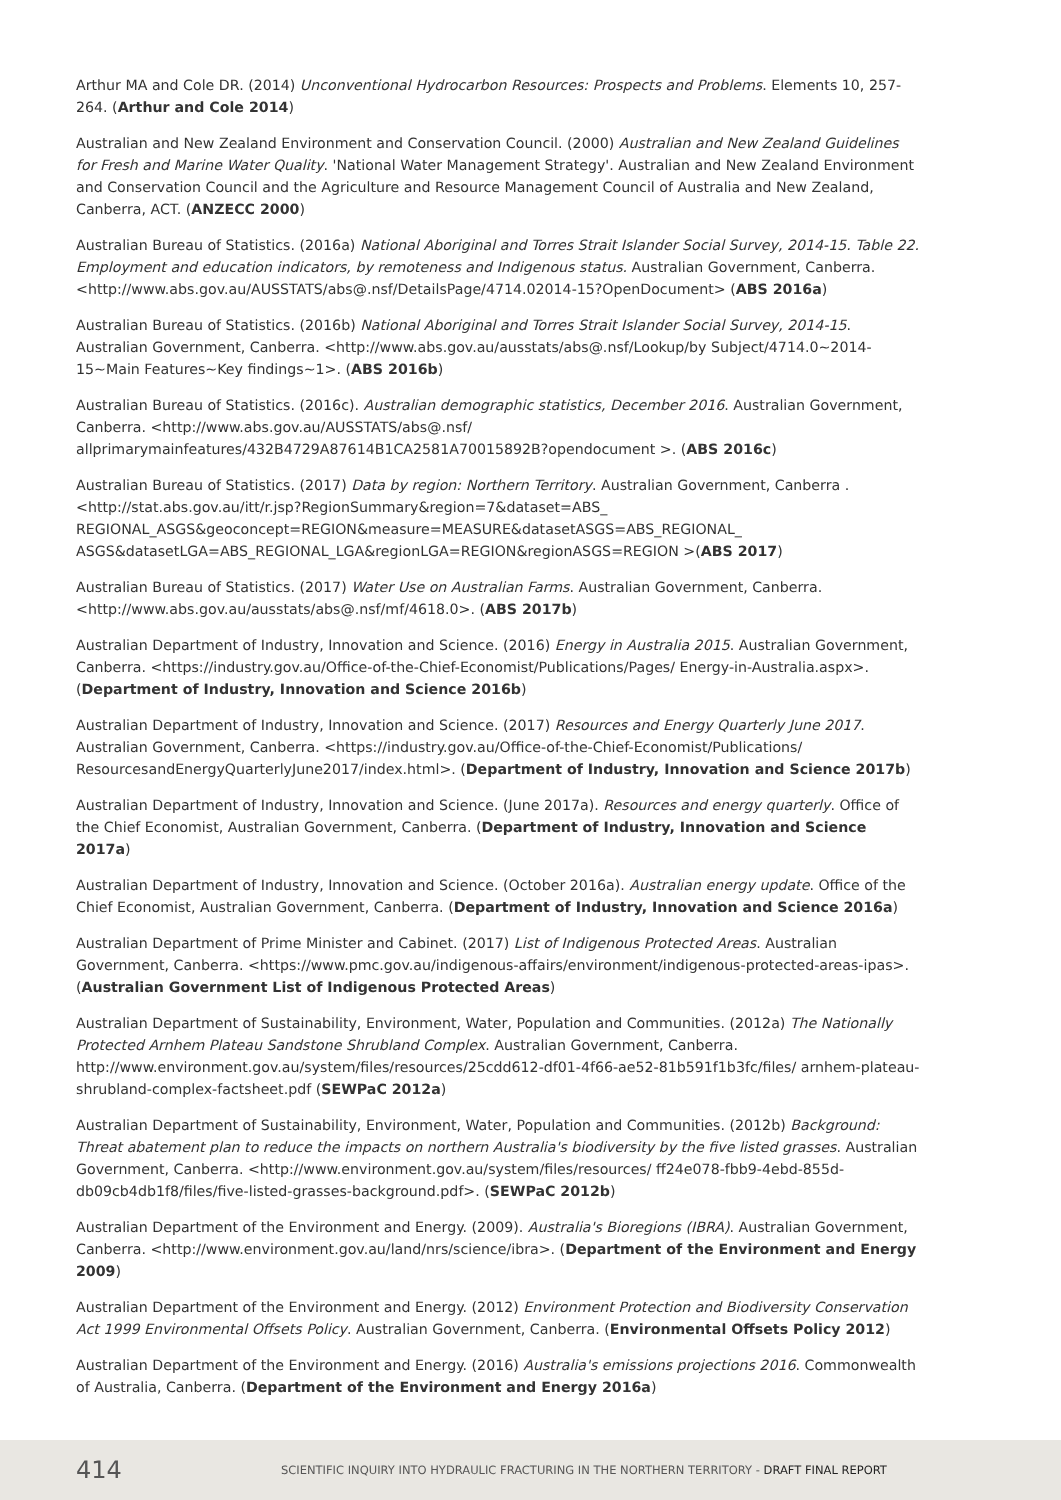Arthur MA and Cole DR. (2014) Unconventional Hydrocarbon Resources: Prospects and Problems. Elements 10, 257-264. (Arthur and Cole 2014)
Australian and New Zealand Environment and Conservation Council. (2000) Australian and New Zealand Guidelines for Fresh and Marine Water Quality. 'National Water Management Strategy'. Australian and New Zealand Environment and Conservation Council and the Agriculture and Resource Management Council of Australia and New Zealand, Canberra, ACT. (ANZECC 2000)
Australian Bureau of Statistics. (2016a) National Aboriginal and Torres Strait Islander Social Survey, 2014-15. Table 22. Employment and education indicators, by remoteness and Indigenous status. Australian Government, Canberra. <http://www.abs.gov.au/AUSSTATS/abs@.nsf/DetailsPage/4714.02014-15?OpenDocument> (ABS 2016a)
Australian Bureau of Statistics. (2016b) National Aboriginal and Torres Strait Islander Social Survey, 2014-15. Australian Government, Canberra. <http://www.abs.gov.au/ausstats/abs@.nsf/Lookup/by Subject/4714.0~2014-15~Main Features~Key findings~1>. (ABS 2016b)
Australian Bureau of Statistics. (2016c). Australian demographic statistics, December 2016. Australian Government, Canberra. <http://www.abs.gov.au/AUSSTATS/abs@.nsf/ allprimarymainfeatures/432B4729A87614B1CA2581A70015892B?opendocument >. (ABS 2016c)
Australian Bureau of Statistics. (2017) Data by region: Northern Territory. Australian Government, Canberra .<http://stat.abs.gov.au/itt/r.jsp?RegionSummary&region=7&dataset=ABS_ REGIONAL_ASGS&geoconcept=REGION&measure=MEASURE&datasetASGS=ABS_REGIONAL_ ASGS&datasetLGA=ABS_REGIONAL_LGA&regionLGA=REGION&regionASGS=REGION >(ABS 2017)
Australian Bureau of Statistics. (2017) Water Use on Australian Farms. Australian Government, Canberra. <http://www.abs.gov.au/ausstats/abs@.nsf/mf/4618.0>. (ABS 2017b)
Australian Department of Industry, Innovation and Science. (2016) Energy in Australia 2015. Australian Government, Canberra. <https://industry.gov.au/Office-of-the-Chief-Economist/Publications/Pages/ Energy-in-Australia.aspx>. (Department of Industry, Innovation and Science 2016b)
Australian Department of Industry, Innovation and Science. (2017) Resources and Energy Quarterly June 2017. Australian Government, Canberra. <https://industry.gov.au/Office-of-the-Chief-Economist/Publications/ ResourcesandEnergyQuarterlyJune2017/index.html>. (Department of Industry, Innovation and Science 2017b)
Australian Department of Industry, Innovation and Science. (June 2017a). Resources and energy quarterly. Office of the Chief Economist, Australian Government, Canberra. (Department of Industry, Innovation and Science 2017a)
Australian Department of Industry, Innovation and Science. (October 2016a). Australian energy update. Office of the Chief Economist, Australian Government, Canberra. (Department of Industry, Innovation and Science 2016a)
Australian Department of Prime Minister and Cabinet. (2017) List of Indigenous Protected Areas. Australian Government, Canberra. <https://www.pmc.gov.au/indigenous-affairs/environment/indigenous-protected-areas-ipas>. (Australian Government List of Indigenous Protected Areas)
Australian Department of Sustainability, Environment, Water, Population and Communities. (2012a) The Nationally Protected Arnhem Plateau Sandstone Shrubland Complex. Australian Government, Canberra. http://www.environment.gov.au/system/files/resources/25cdd612-df01-4f66-ae52-81b591f1b3fc/files/ arnhem-plateau-shrubland-complex-factsheet.pdf (SEWPaC 2012a)
Australian Department of Sustainability, Environment, Water, Population and Communities. (2012b) Background: Threat abatement plan to reduce the impacts on northern Australia's biodiversity by the five listed grasses. Australian Government, Canberra. <http://www.environment.gov.au/system/files/resources/ ff24e078-fbb9-4ebd-855d-db09cb4db1f8/files/five-listed-grasses-background.pdf>. (SEWPaC 2012b)
Australian Department of the Environment and Energy. (2009). Australia's Bioregions (IBRA). Australian Government, Canberra. <http://www.environment.gov.au/land/nrs/science/ibra>. (Department of the Environment and Energy 2009)
Australian Department of the Environment and Energy. (2012) Environment Protection and Biodiversity Conservation Act 1999 Environmental Offsets Policy. Australian Government, Canberra. (Environmental Offsets Policy 2012)
Australian Department of the Environment and Energy. (2016) Australia's emissions projections 2016. Commonwealth of Australia, Canberra. (Department of the Environment and Energy 2016a)
414 SCIENTIFIC INQUIRY INTO HYDRAULIC FRACTURING IN THE NORTHERN TERRITORY - DRAFT FINAL REPORT